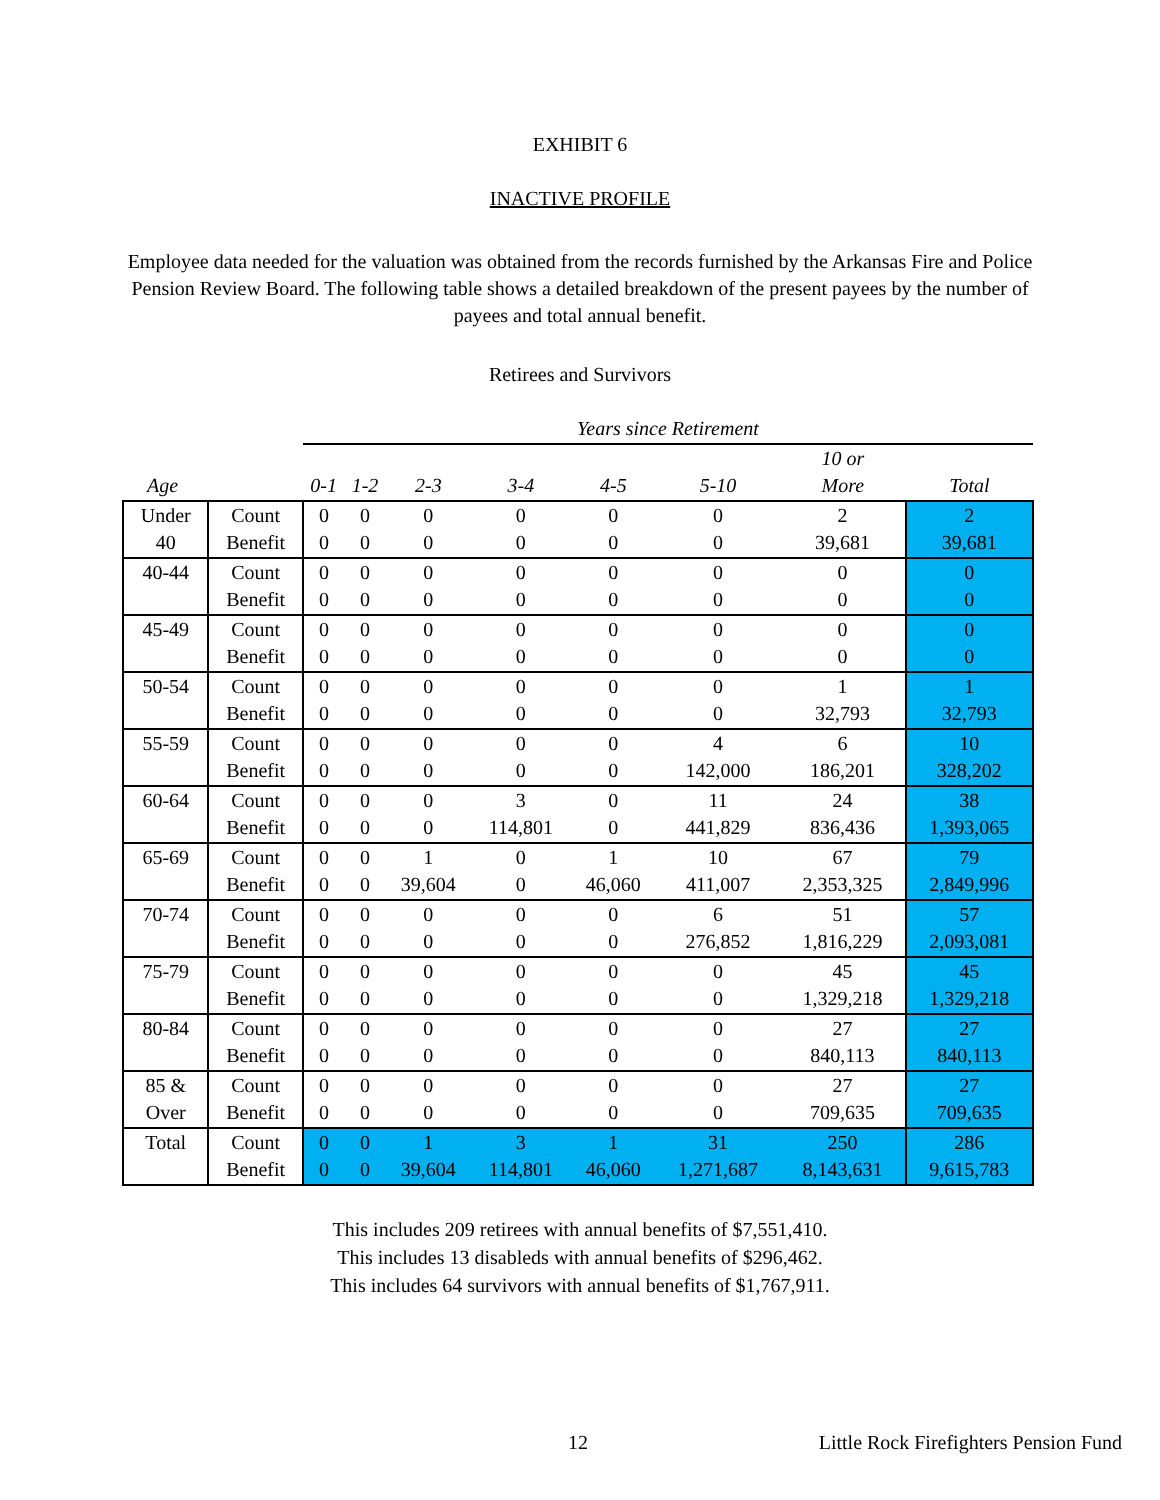EXHIBIT 6
INACTIVE PROFILE
Employee data needed for the valuation was obtained from the records furnished by the Arkansas Fire and Police Pension Review Board. The following table shows a detailed breakdown of the present payees by the number of payees and total annual benefit.
Retirees and Survivors
| | | Years since Retirement | | | | | | | |
| --- | --- | --- | --- | --- | --- | --- | --- | --- | --- |
| | | | | | | | | 10 or | |
| Age | | 0-1 | 1-2 | 2-3 | 3-4 | 4-5 | 5-10 | More | Total |
| Under | Count | 0 | 0 | 0 | 0 | 0 | 0 | 2 | 2 |
| 40 | Benefit | 0 | 0 | 0 | 0 | 0 | 0 | 39,681 | 39,681 |
| 40-44 | Count | 0 | 0 | 0 | 0 | 0 | 0 | 0 | 0 |
| | Benefit | 0 | 0 | 0 | 0 | 0 | 0 | 0 | 0 |
| 45-49 | Count | 0 | 0 | 0 | 0 | 0 | 0 | 0 | 0 |
| | Benefit | 0 | 0 | 0 | 0 | 0 | 0 | 0 | 0 |
| 50-54 | Count | 0 | 0 | 0 | 0 | 0 | 0 | 1 | 1 |
| | Benefit | 0 | 0 | 0 | 0 | 0 | 0 | 32,793 | 32,793 |
| 55-59 | Count | 0 | 0 | 0 | 0 | 0 | 4 | 6 | 10 |
| | Benefit | 0 | 0 | 0 | 0 | 0 | 142,000 | 186,201 | 328,202 |
| 60-64 | Count | 0 | 0 | 0 | 3 | 0 | 11 | 24 | 38 |
| | Benefit | 0 | 0 | 0 | 114,801 | 0 | 441,829 | 836,436 | 1,393,065 |
| 65-69 | Count | 0 | 0 | 1 | 0 | 1 | 10 | 67 | 79 |
| | Benefit | 0 | 0 | 39,604 | 0 | 46,060 | 411,007 | 2,353,325 | 2,849,996 |
| 70-74 | Count | 0 | 0 | 0 | 0 | 0 | 6 | 51 | 57 |
| | Benefit | 0 | 0 | 0 | 0 | 0 | 276,852 | 1,816,229 | 2,093,081 |
| 75-79 | Count | 0 | 0 | 0 | 0 | 0 | 0 | 45 | 45 |
| | Benefit | 0 | 0 | 0 | 0 | 0 | 0 | 1,329,218 | 1,329,218 |
| 80-84 | Count | 0 | 0 | 0 | 0 | 0 | 0 | 27 | 27 |
| | Benefit | 0 | 0 | 0 | 0 | 0 | 0 | 840,113 | 840,113 |
| 85 & | Count | 0 | 0 | 0 | 0 | 0 | 0 | 27 | 27 |
| Over | Benefit | 0 | 0 | 0 | 0 | 0 | 0 | 709,635 | 709,635 |
| Total | Count | 0 | 0 | 1 | 3 | 1 | 31 | 250 | 286 |
| | Benefit | 0 | 0 | 39,604 | 114,801 | 46,060 | 1,271,687 | 8,143,631 | 9,615,783 |
This includes 209 retirees with annual benefits of $7,551,410.
This includes 13 disableds with annual benefits of $296,462.
This includes 64 survivors with annual benefits of $1,767,911.
12 Little Rock Firefighters Pension Fund